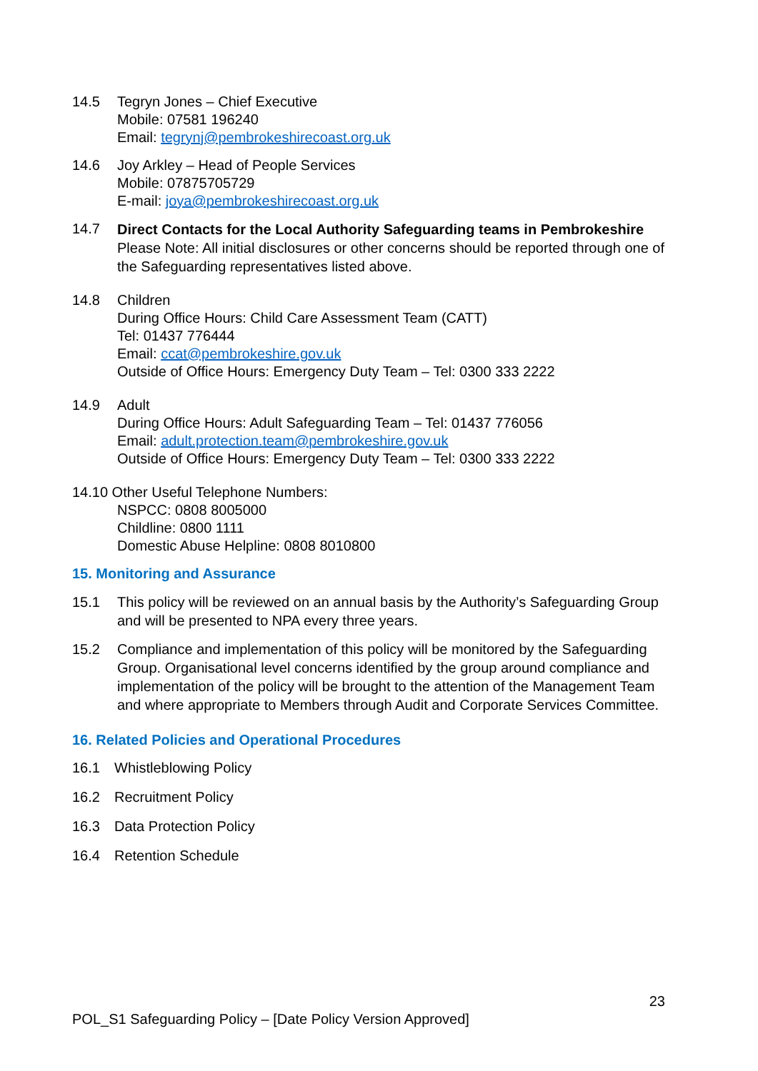14.5 Tegryn Jones – Chief Executive
Mobile: 07581 196240
Email: tegrynj@pembrokeshirecoast.org.uk
14.6 Joy Arkley – Head of People Services
Mobile: 07875705729
E-mail: joya@pembrokeshirecoast.org.uk
14.7
Direct Contacts for the Local Authority Safeguarding teams in Pembrokeshire
Please Note: All initial disclosures or other concerns should be reported through one of the Safeguarding representatives listed above.
14.8 Children
During Office Hours: Child Care Assessment Team (CATT)
Tel: 01437 776444
Email: ccat@pembrokeshire.gov.uk
Outside of Office Hours: Emergency Duty Team – Tel: 0300 333 2222
14.9 Adult
During Office Hours: Adult Safeguarding Team – Tel: 01437 776056
Email: adult.protection.team@pembrokeshire.gov.uk
Outside of Office Hours: Emergency Duty Team – Tel: 0300 333 2222
14.10 Other Useful Telephone Numbers:
NSPCC: 0808 8005000
Childline: 0800 1111
Domestic Abuse Helpline: 0808 8010800
15. Monitoring and Assurance
15.1 This policy will be reviewed on an annual basis by the Authority’s Safeguarding Group and will be presented to NPA every three years.
15.2 Compliance and implementation of this policy will be monitored by the Safeguarding Group. Organisational level concerns identified by the group around compliance and implementation of the policy will be brought to the attention of the Management Team and where appropriate to Members through Audit and Corporate Services Committee.
16. Related Policies and Operational Procedures
16.1 Whistleblowing Policy
16.2 Recruitment Policy
16.3 Data Protection Policy
16.4 Retention Schedule
23
POL_S1 Safeguarding Policy – [Date Policy Version Approved]